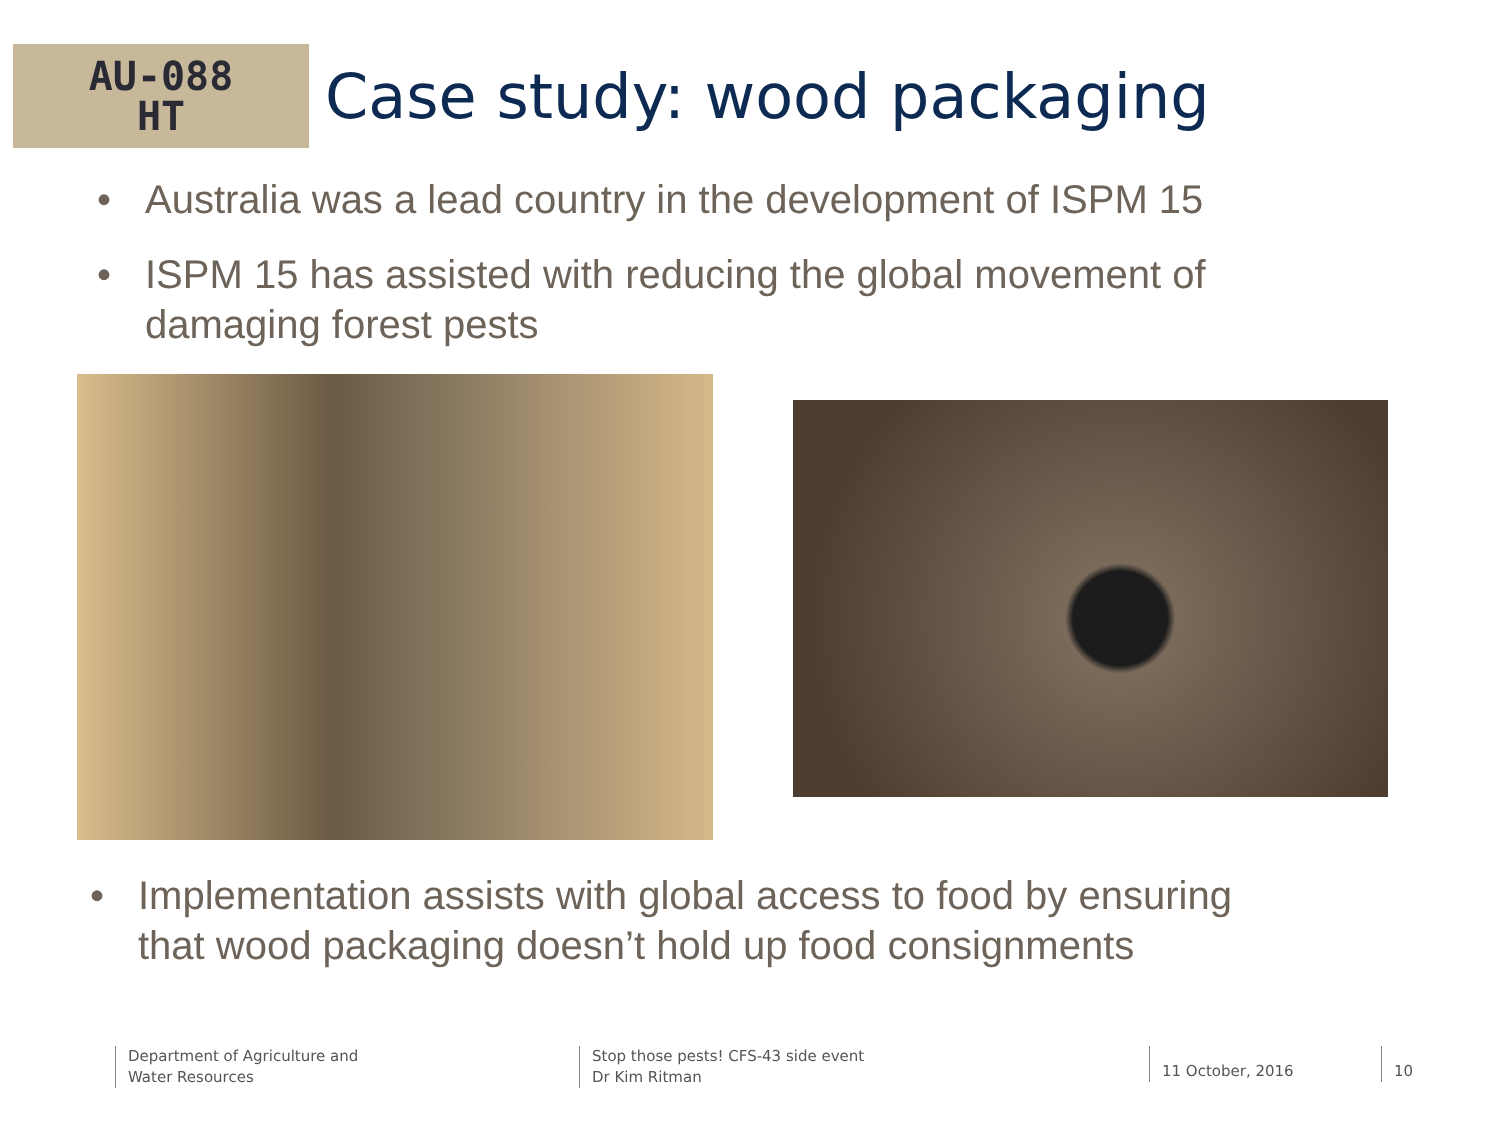AU-088
HT
Case study: wood packaging
• Australia was a lead country in the development of ISPM 15
• ISPM 15 has assisted with reducing the global movement of damaging forest pests
• Implementation assists with global access to food by ensuring that wood packaging doesn’t hold up food consignments
Department of Agriculture and
Water Resources
Stop those pests! CFS-43 side event
Dr Kim Ritman
11 October, 2016 10